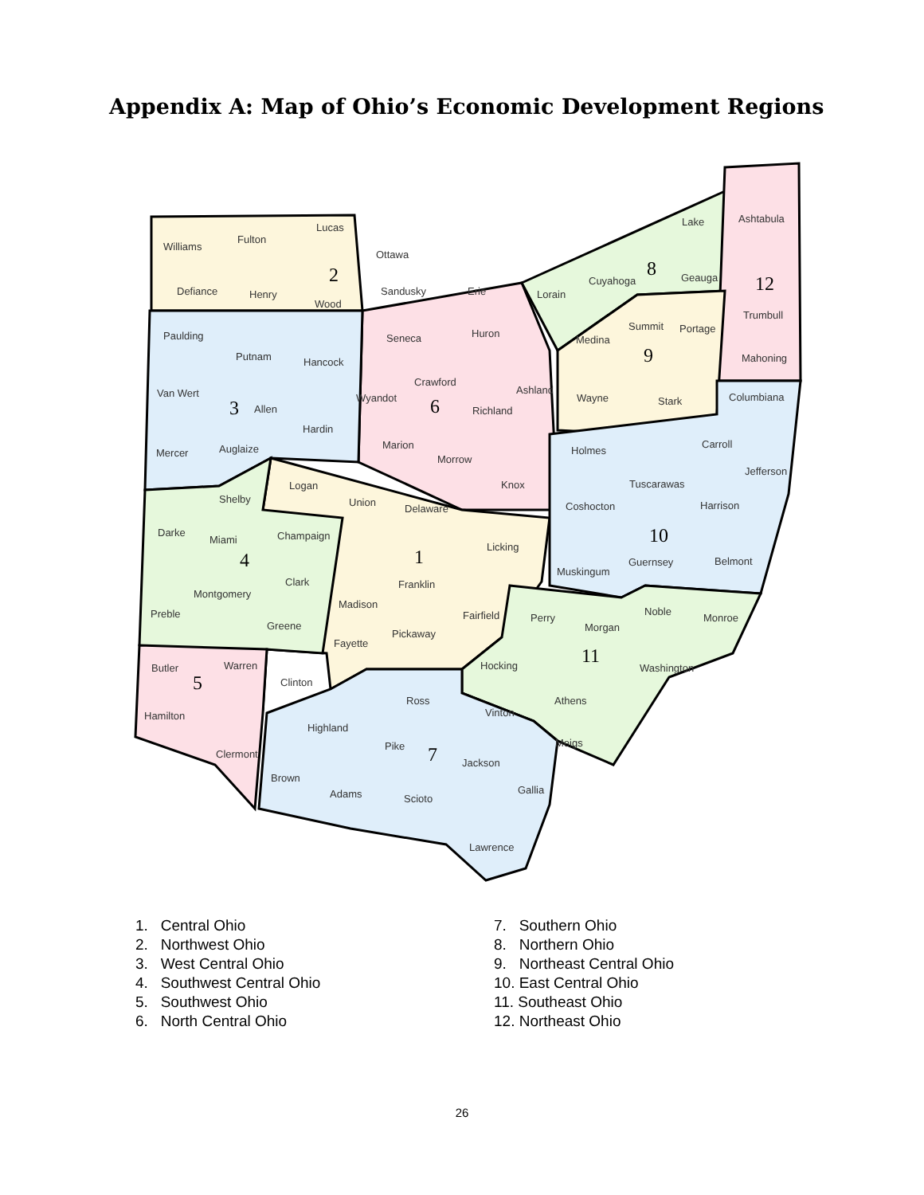Appendix A: Map of Ohio’s Economic Development Regions
Williams
Fulton
Lucas
Ottawa
Defiance
Henry
Wood
Sandusky
Erie
2
Lorain
Cuyahoga
8
Lake
Geauga
Ashtabula
12
Trumbull
Mahoning
Columbiana
Paulding
Putnam
Hancock
Seneca
Huron
Medina
Summit
Portage
9
Van Wert
3
Allen
Hardin
Wyandot
Crawford
6
Richland
Ashland
Wayne
Stark
Mercer
Auglaize
Marion
Morrow
Knox
Holmes
Carroll
Jefferson
Logan
Shelby
Union
Delaware
Tuscarawas
Coshocton
Harrison
Darke
Miami
Champaign
1
Licking
10
4
Clark
Franklin
Muskingum
Guernsey
Belmont
Montgomery
Madison
Preble
Fairfield
Perry
Noble
Monroe
Greene
Pickaway
Morgan
Fayette
11
Butler
Warren
Hocking
Washington
5
Clinton
Ross
Athens
Vinton
Hamilton
Highland
Pike
7
Meigs
Clermont
Jackson
Brown
Adams
Gallia
Scioto
Lawrence
1. Central Ohio
2. Northwest Ohio
3. West Central Ohio
4. Southwest Central Ohio
5. Southwest Ohio
6. North Central Ohio
7. Southern Ohio
8. Northern Ohio
9. Northeast Central Ohio
10. East Central Ohio
11. Southeast Ohio
12. Northeast Ohio
26